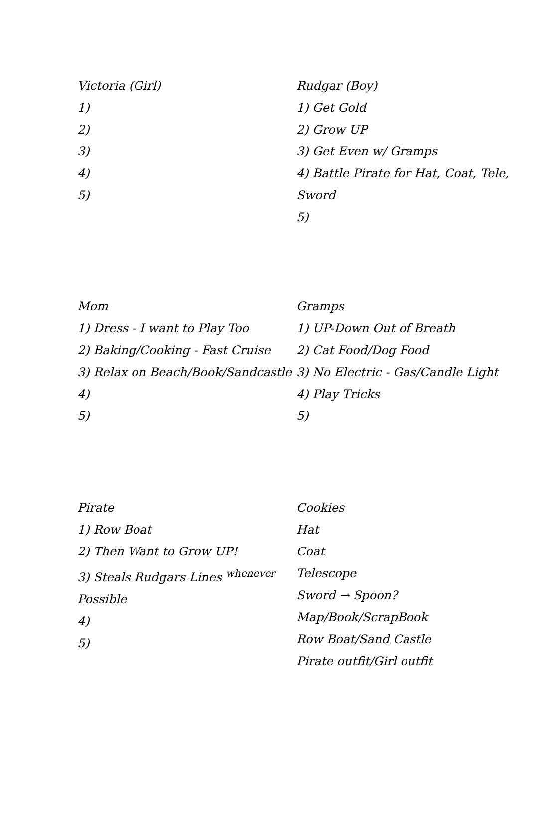Victoria (Girl)
1)
2)
3)
4)
5)
Rudgar (Boy)
1) Get Gold
2) Grow UP
3) Get Even w/ Gramps
4) Battle Pirate for Hat, Coat, Tele, Sword
5)
Mom
1) Dress - I want to Play Too
2) Baking/Cooking - Fast Cruise
3) Relax on Beach/Book/Sandcastle
4)
5)
Gramps
1) UP-Down Out of Breath
2) Cat Food/Dog Food
3) No Electric - Gas/Candle Light
4) Play Tricks
5)
Pirate
1) Row Boat
2) Then Want to Grow UP!
3) Steals Rudgars Lines <sup>whenever</sup> Possible
4)
5)
Cookies
Hat
Coat
Telescope
Sword → Spoon?
Map/Book/ScrapBook
Row Boat/Sand Castle
Pirate outfit/Girl outfit